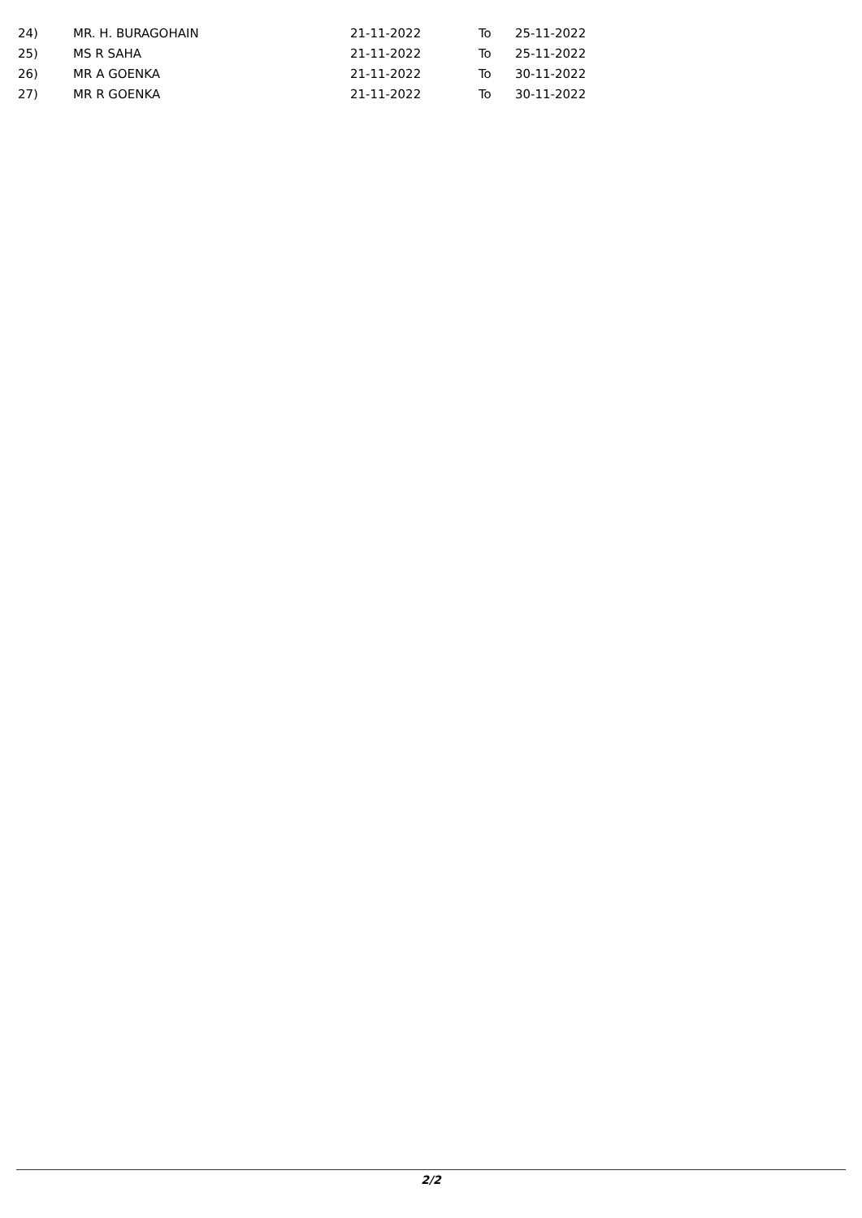| 24) | MR. H. BURAGOHAIN | 21-11-2022 | To | 25-11-2022 |
| 25) | MS R SAHA | 21-11-2022 | To | 25-11-2022 |
| 26) | MR A GOENKA | 21-11-2022 | To | 30-11-2022 |
| 27) | MR R GOENKA | 21-11-2022 | To | 30-11-2022 |
2/2